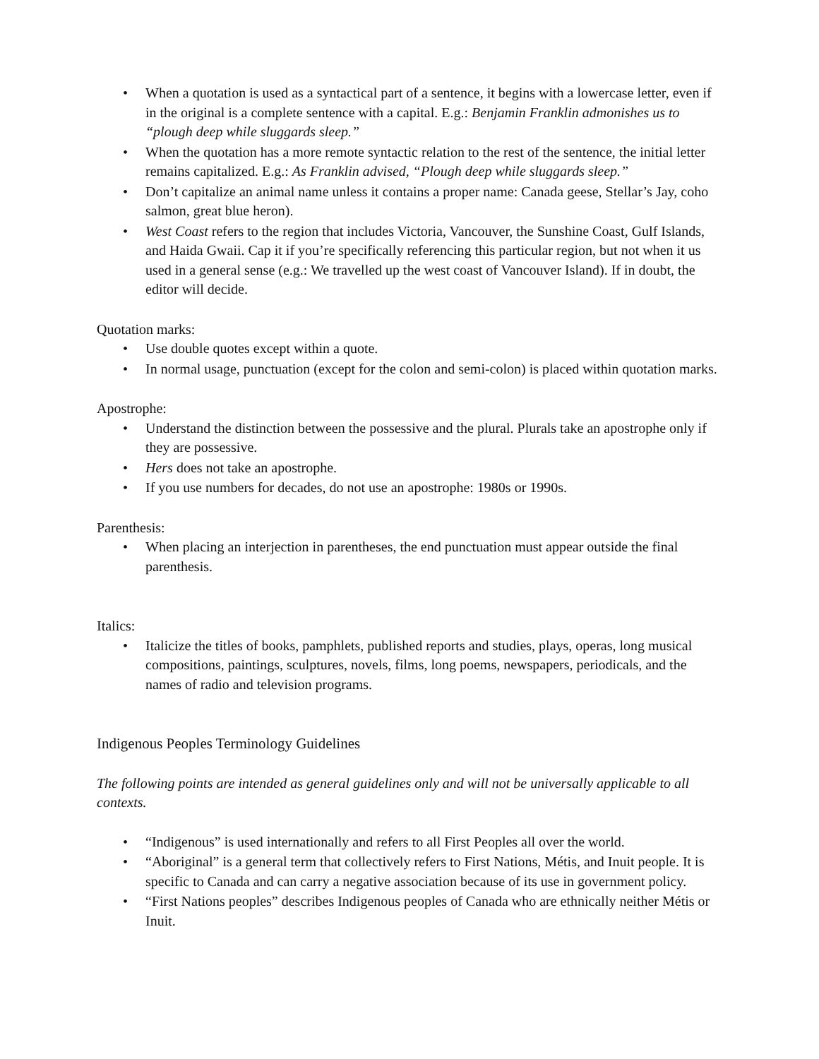• When a quotation is used as a syntactical part of a sentence, it begins with a lowercase letter, even if in the original is a complete sentence with a capital. E.g.: Benjamin Franklin admonishes us to “plough deep while sluggards sleep.”
• When the quotation has a more remote syntactic relation to the rest of the sentence, the initial letter remains capitalized. E.g.: As Franklin advised, “Plough deep while sluggards sleep.”
• Don’t capitalize an animal name unless it contains a proper name: Canada geese, Stellar’s Jay, coho salmon, great blue heron).
• West Coast refers to the region that includes Victoria, Vancouver, the Sunshine Coast, Gulf Islands, and Haida Gwaii. Cap it if you’re specifically referencing this particular region, but not when it us used in a general sense (e.g.: We travelled up the west coast of Vancouver Island). If in doubt, the editor will decide.
Quotation marks:
• Use double quotes except within a quote.
• In normal usage, punctuation (except for the colon and semi-colon) is placed within quotation marks.
Apostrophe:
• Understand the distinction between the possessive and the plural. Plurals take an apostrophe only if they are possessive.
• Hers does not take an apostrophe.
• If you use numbers for decades, do not use an apostrophe: 1980s or 1990s.
Parenthesis:
• When placing an interjection in parentheses, the end punctuation must appear outside the final parenthesis.
Italics:
• Italicize the titles of books, pamphlets, published reports and studies, plays, operas, long musical compositions, paintings, sculptures, novels, films, long poems, newspapers, periodicals, and the names of radio and television programs.
Indigenous Peoples Terminology Guidelines
The following points are intended as general guidelines only and will not be universally applicable to all contexts.
• “Indigenous” is used internationally and refers to all First Peoples all over the world.
• “Aboriginal” is a general term that collectively refers to First Nations, Métis, and Inuit people. It is specific to Canada and can carry a negative association because of its use in government policy.
• “First Nations peoples” describes Indigenous peoples of Canada who are ethnically neither Métis or Inuit.